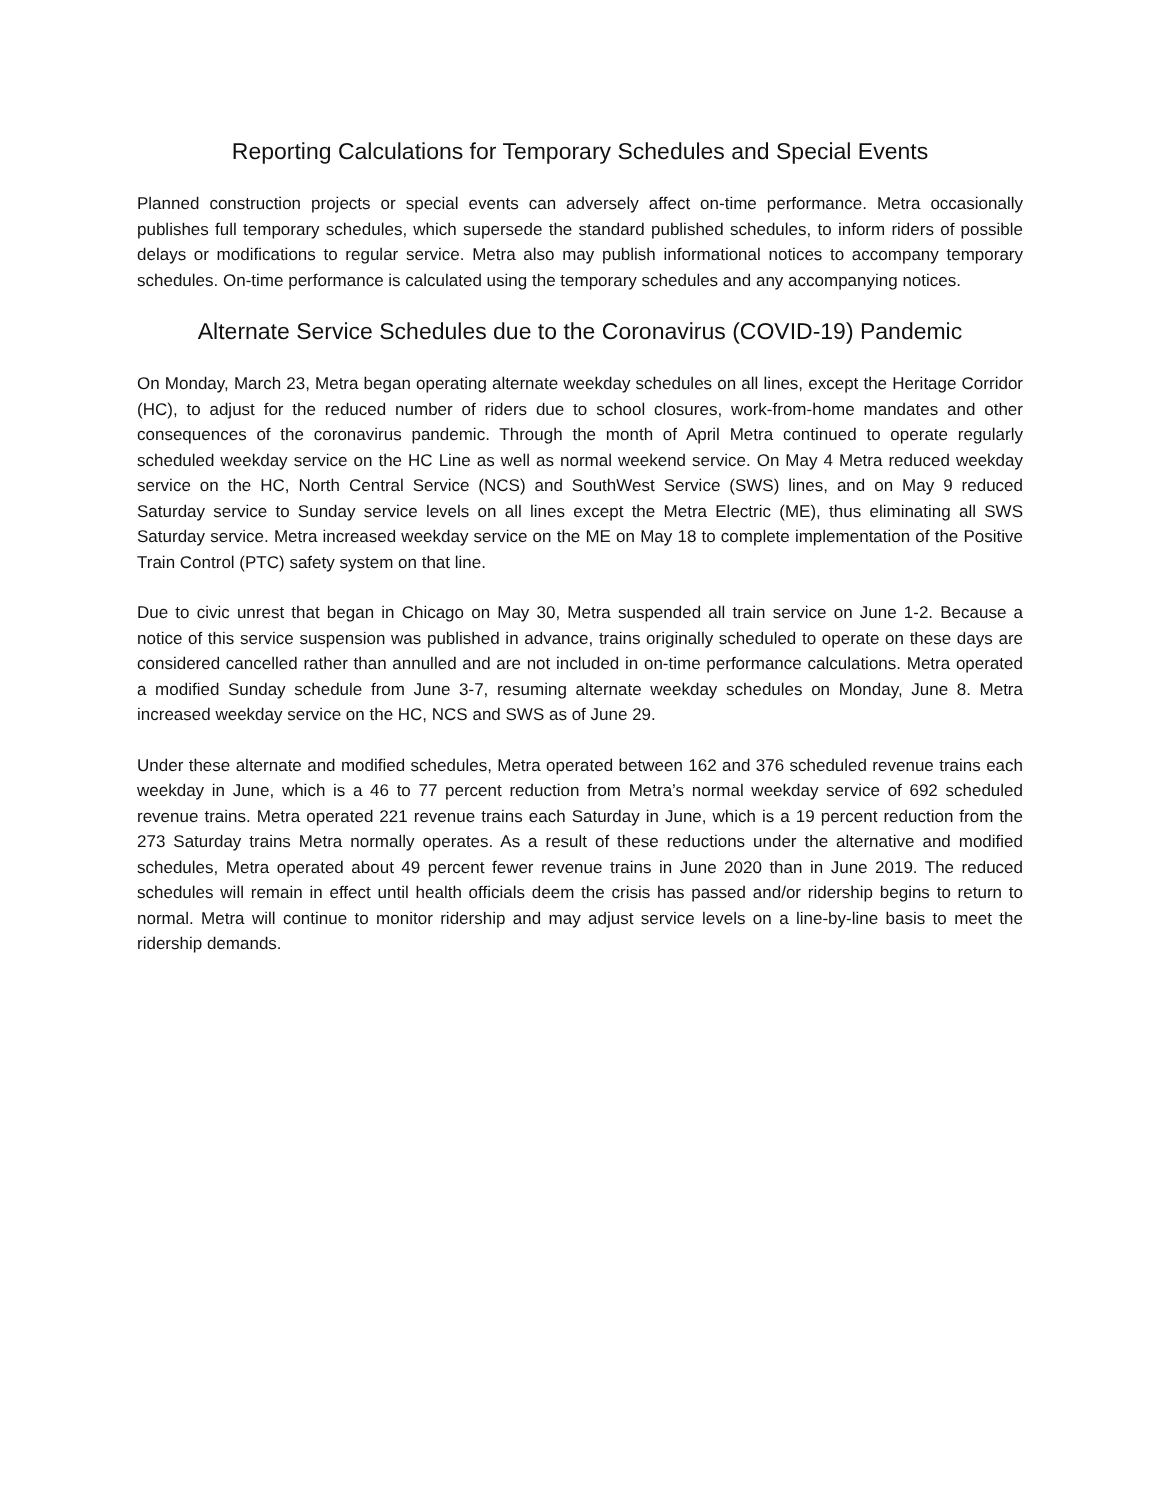Reporting Calculations for Temporary Schedules and Special Events
Planned construction projects or special events can adversely affect on-time performance. Metra occasionally publishes full temporary schedules, which supersede the standard published schedules, to inform riders of possible delays or modifications to regular service. Metra also may publish informational notices to accompany temporary schedules. On-time performance is calculated using the temporary schedules and any accompanying notices.
Alternate Service Schedules due to the Coronavirus (COVID-19) Pandemic
On Monday, March 23, Metra began operating alternate weekday schedules on all lines, except the Heritage Corridor (HC), to adjust for the reduced number of riders due to school closures, work-from-home mandates and other consequences of the coronavirus pandemic. Through the month of April Metra continued to operate regularly scheduled weekday service on the HC Line as well as normal weekend service. On May 4 Metra reduced weekday service on the HC, North Central Service (NCS) and SouthWest Service (SWS) lines, and on May 9 reduced Saturday service to Sunday service levels on all lines except the Metra Electric (ME), thus eliminating all SWS Saturday service. Metra increased weekday service on the ME on May 18 to complete implementation of the Positive Train Control (PTC) safety system on that line.
Due to civic unrest that began in Chicago on May 30, Metra suspended all train service on June 1-2. Because a notice of this service suspension was published in advance, trains originally scheduled to operate on these days are considered cancelled rather than annulled and are not included in on-time performance calculations. Metra operated a modified Sunday schedule from June 3-7, resuming alternate weekday schedules on Monday, June 8. Metra increased weekday service on the HC, NCS and SWS as of June 29.
Under these alternate and modified schedules, Metra operated between 162 and 376 scheduled revenue trains each weekday in June, which is a 46 to 77 percent reduction from Metra’s normal weekday service of 692 scheduled revenue trains. Metra operated 221 revenue trains each Saturday in June, which is a 19 percent reduction from the 273 Saturday trains Metra normally operates. As a result of these reductions under the alternative and modified schedules, Metra operated about 49 percent fewer revenue trains in June 2020 than in June 2019. The reduced schedules will remain in effect until health officials deem the crisis has passed and/or ridership begins to return to normal. Metra will continue to monitor ridership and may adjust service levels on a line-by-line basis to meet the ridership demands.